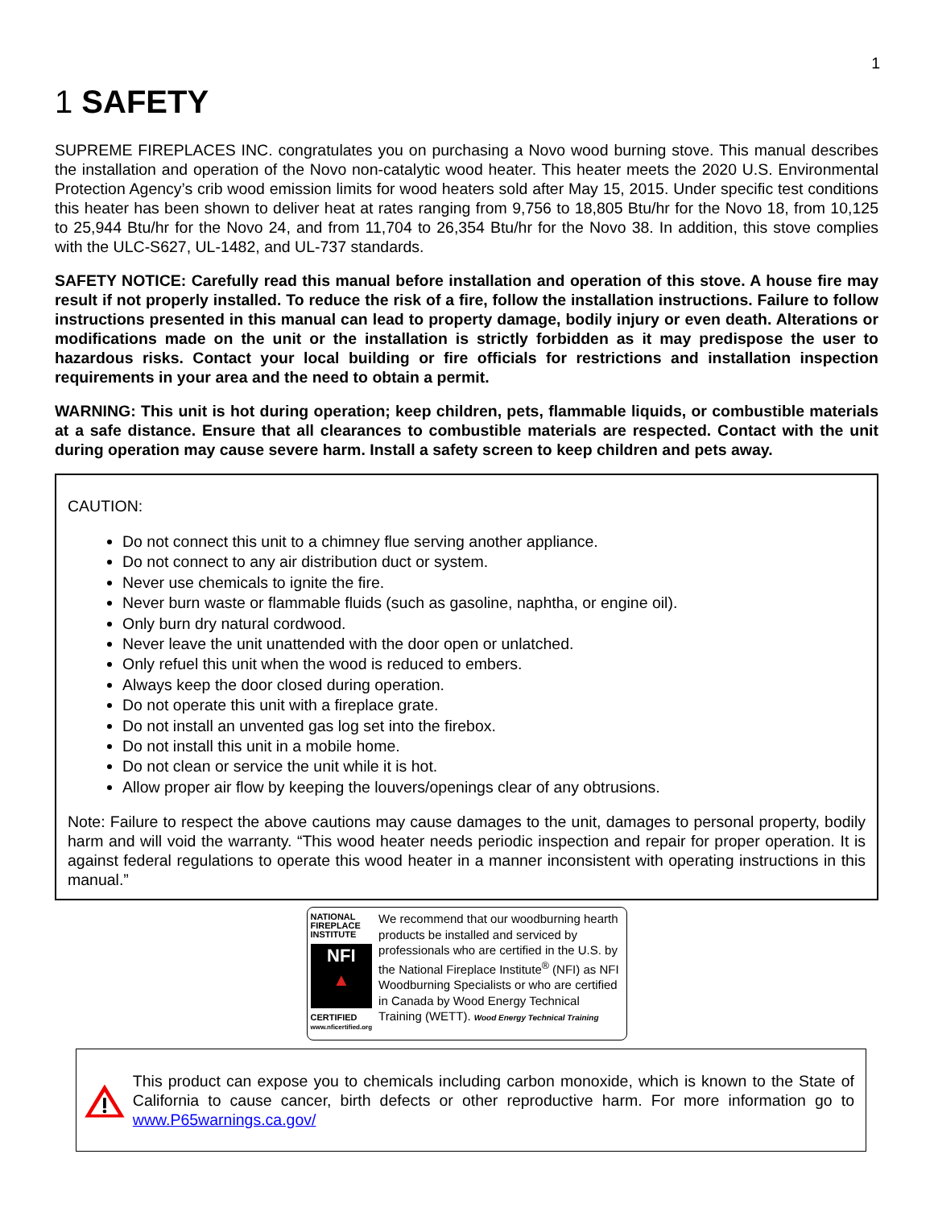1
1 SAFETY
SUPREME FIREPLACES INC. congratulates you on purchasing a Novo wood burning stove. This manual describes the installation and operation of the Novo non-catalytic wood heater. This heater meets the 2020 U.S. Environmental Protection Agency’s crib wood emission limits for wood heaters sold after May 15, 2015. Under specific test conditions this heater has been shown to deliver heat at rates ranging from 9,756 to 18,805 Btu/hr for the Novo 18, from 10,125 to 25,944 Btu/hr for the Novo 24, and from 11,704 to 26,354 Btu/hr for the Novo 38. In addition, this stove complies with the ULC-S627, UL-1482, and UL-737 standards.
SAFETY NOTICE: Carefully read this manual before installation and operation of this stove. A house fire may result if not properly installed. To reduce the risk of a fire, follow the installation instructions. Failure to follow instructions presented in this manual can lead to property damage, bodily injury or even death. Alterations or modifications made on the unit or the installation is strictly forbidden as it may predispose the user to hazardous risks. Contact your local building or fire officials for restrictions and installation inspection requirements in your area and the need to obtain a permit.
WARNING: This unit is hot during operation; keep children, pets, flammable liquids, or combustible materials at a safe distance. Ensure that all clearances to combustible materials are respected. Contact with the unit during operation may cause severe harm. Install a safety screen to keep children and pets away.
CAUTION:
Do not connect this unit to a chimney flue serving another appliance.
Do not connect to any air distribution duct or system.
Never use chemicals to ignite the fire.
Never burn waste or flammable fluids (such as gasoline, naphtha, or engine oil).
Only burn dry natural cordwood.
Never leave the unit unattended with the door open or unlatched.
Only refuel this unit when the wood is reduced to embers.
Always keep the door closed during operation.
Do not operate this unit with a fireplace grate.
Do not install an unvented gas log set into the firebox.
Do not install this unit in a mobile home.
Do not clean or service the unit while it is hot.
Allow proper air flow by keeping the louvers/openings clear of any obtrusions.
Note: Failure to respect the above cautions may cause damages to the unit, damages to personal property, bodily harm and will void the warranty. “This wood heater needs periodic inspection and repair for proper operation. It is against federal regulations to operate this wood heater in a manner inconsistent with operating instructions in this manual.”
NATIONAL FIREPLACE INSTITUTE
NFI
▲
CERTIFIED
www.nficertified.org
We recommend that our woodburning hearth products be installed and serviced by professionals who are certified in the U.S. by the National Fireplace Institute<sup>®</sup> (NFI) as NFI Woodburning Specialists or who are certified in Canada by Wood Energy Technical Training (WETT). Wood Energy Technical Training
This product can expose you to chemicals including carbon monoxide, which is known to the State of California to cause cancer, birth defects or other reproductive harm. For more information go to www.P65warnings.ca.gov/